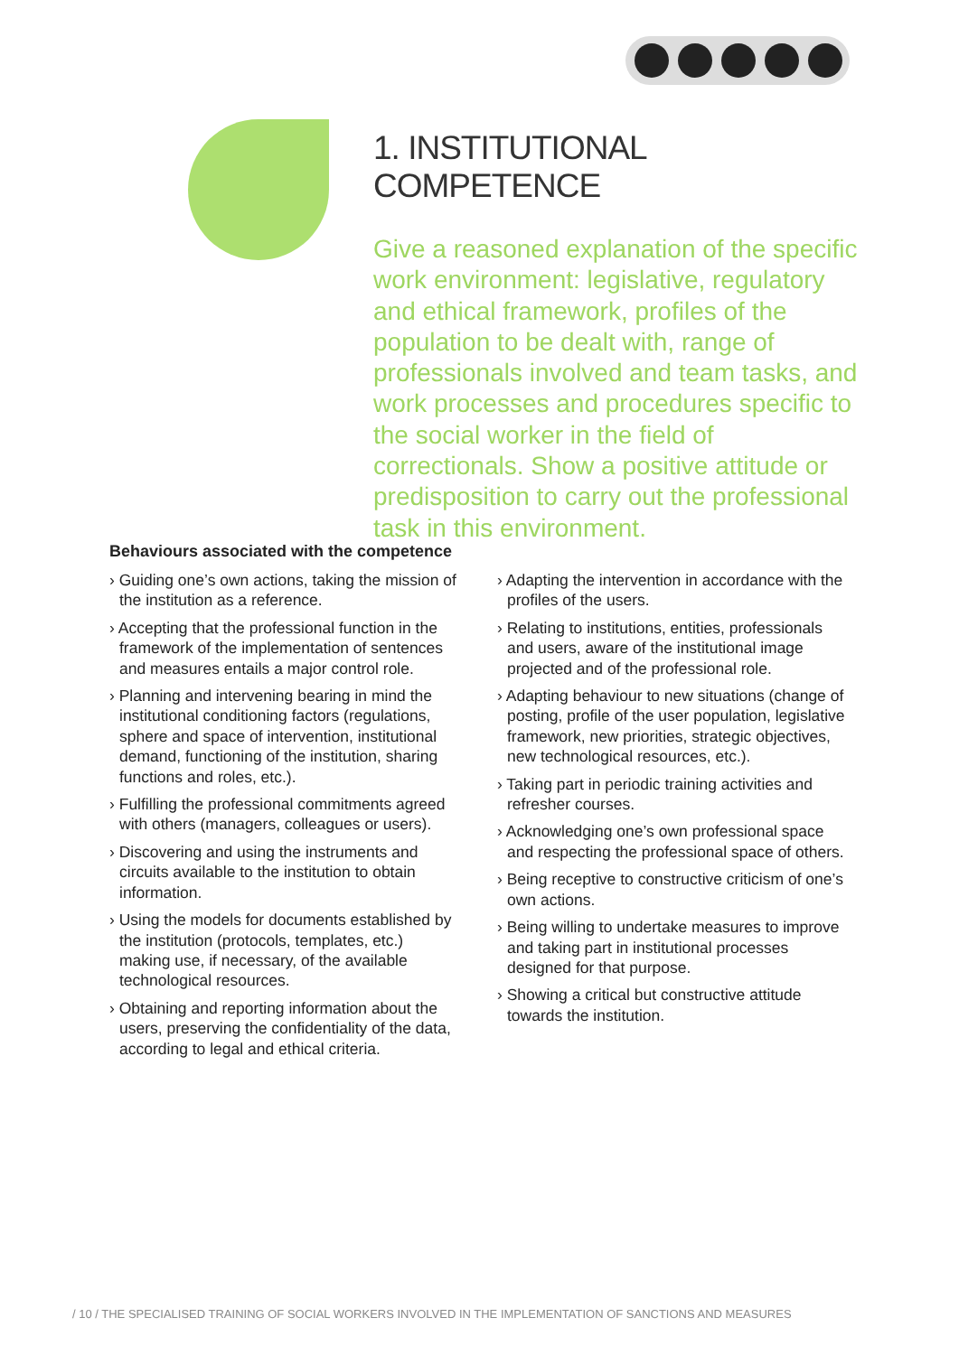1. INSTITUTIONAL COMPETENCE
Give a reasoned explanation of the specific work environment: legislative, regulatory and ethical framework, profiles of the population to be dealt with, range of professionals involved and team tasks, and work processes and procedures specific to the social worker in the field of correctionals. Show a positive attitude or predisposition to carry out the professional task in this environment.
Behaviours associated with the competence
› Guiding one’s own actions, taking the mission of the institution as a reference.
› Accepting that the professional function in the framework of the implementation of sentences and measures entails a major control role.
› Planning and intervening bearing in mind the institutional conditioning factors (regulations, sphere and space of intervention, institutional demand, functioning of the institution, sharing functions and roles, etc.).
› Fulfilling the professional commitments agreed with others (managers, colleagues or users).
› Discovering and using the instruments and circuits available to the institution to obtain information.
› Using the models for documents established by the institution (protocols, templates, etc.) making use, if necessary, of the available technological resources.
› Obtaining and reporting information about the users, preserving the confidentiality of the data, according to legal and ethical criteria.
› Adapting the intervention in accordance with the profiles of the users.
› Relating to institutions, entities, professionals and users, aware of the institutional image projected and of the professional role.
› Adapting behaviour to new situations (change of posting, profile of the user population, legislative framework, new priorities, strategic objectives, new technological resources, etc.).
› Taking part in periodic training activities and refresher courses.
› Acknowledging one’s own professional space and respecting the professional space of others.
› Being receptive to constructive criticism of one’s own actions.
› Being willing to undertake measures to improve and taking part in institutional processes designed for that purpose.
› Showing a critical but constructive attitude towards the institution.
/ 10 / THE SPECIALISED TRAINING OF SOCIAL WORKERS INVOLVED IN THE IMPLEMENTATION OF SANCTIONS AND MEASURES